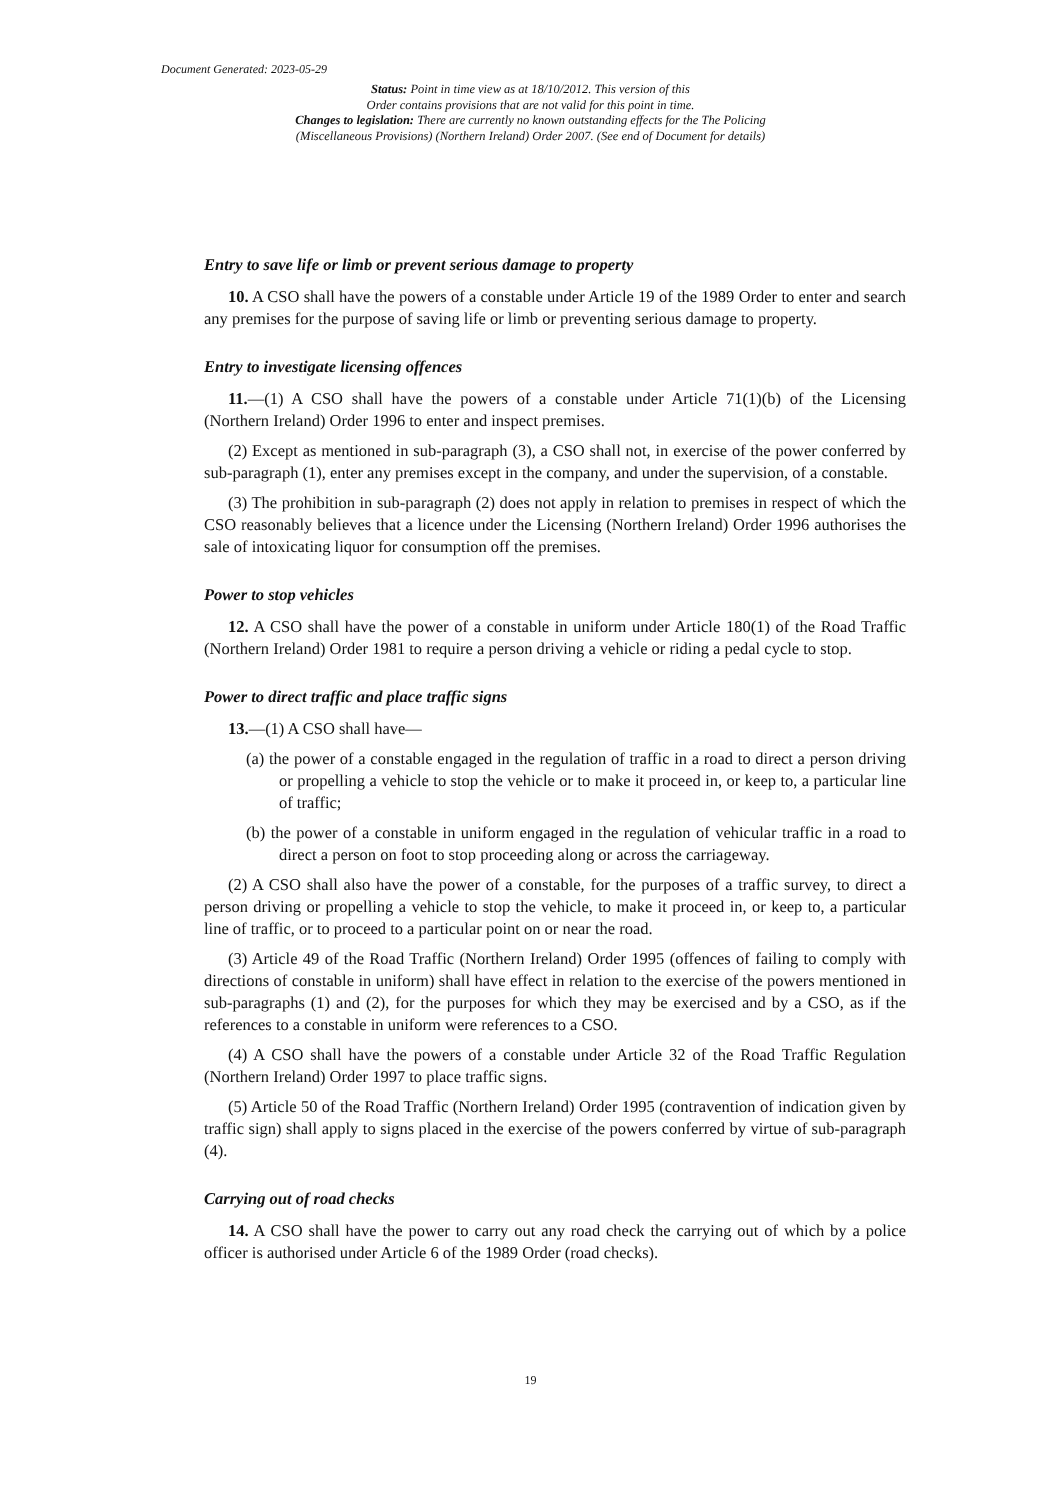Document Generated: 2023-05-29
Status: Point in time view as at 18/10/2012. This version of this
Order contains provisions that are not valid for this point in time.
Changes to legislation: There are currently no known outstanding effects for the The Policing
(Miscellaneous Provisions) (Northern Ireland) Order 2007. (See end of Document for details)
Entry to save life or limb or prevent serious damage to property
10. A CSO shall have the powers of a constable under Article 19 of the 1989 Order to enter and search any premises for the purpose of saving life or limb or preventing serious damage to property.
Entry to investigate licensing offences
11.—(1) A CSO shall have the powers of a constable under Article 71(1)(b) of the Licensing (Northern Ireland) Order 1996 to enter and inspect premises.
(2) Except as mentioned in sub-paragraph (3), a CSO shall not, in exercise of the power conferred by sub-paragraph (1), enter any premises except in the company, and under the supervision, of a constable.
(3) The prohibition in sub-paragraph (2) does not apply in relation to premises in respect of which the CSO reasonably believes that a licence under the Licensing (Northern Ireland) Order 1996 authorises the sale of intoxicating liquor for consumption off the premises.
Power to stop vehicles
12. A CSO shall have the power of a constable in uniform under Article 180(1) of the Road Traffic (Northern Ireland) Order 1981 to require a person driving a vehicle or riding a pedal cycle to stop.
Power to direct traffic and place traffic signs
13.—(1) A CSO shall have—
(a) the power of a constable engaged in the regulation of traffic in a road to direct a person driving or propelling a vehicle to stop the vehicle or to make it proceed in, or keep to, a particular line of traffic;
(b) the power of a constable in uniform engaged in the regulation of vehicular traffic in a road to direct a person on foot to stop proceeding along or across the carriageway.
(2) A CSO shall also have the power of a constable, for the purposes of a traffic survey, to direct a person driving or propelling a vehicle to stop the vehicle, to make it proceed in, or keep to, a particular line of traffic, or to proceed to a particular point on or near the road.
(3) Article 49 of the Road Traffic (Northern Ireland) Order 1995 (offences of failing to comply with directions of constable in uniform) shall have effect in relation to the exercise of the powers mentioned in sub-paragraphs (1) and (2), for the purposes for which they may be exercised and by a CSO, as if the references to a constable in uniform were references to a CSO.
(4) A CSO shall have the powers of a constable under Article 32 of the Road Traffic Regulation (Northern Ireland) Order 1997 to place traffic signs.
(5) Article 50 of the Road Traffic (Northern Ireland) Order 1995 (contravention of indication given by traffic sign) shall apply to signs placed in the exercise of the powers conferred by virtue of sub-paragraph (4).
Carrying out of road checks
14. A CSO shall have the power to carry out any road check the carrying out of which by a police officer is authorised under Article 6 of the 1989 Order (road checks).
19